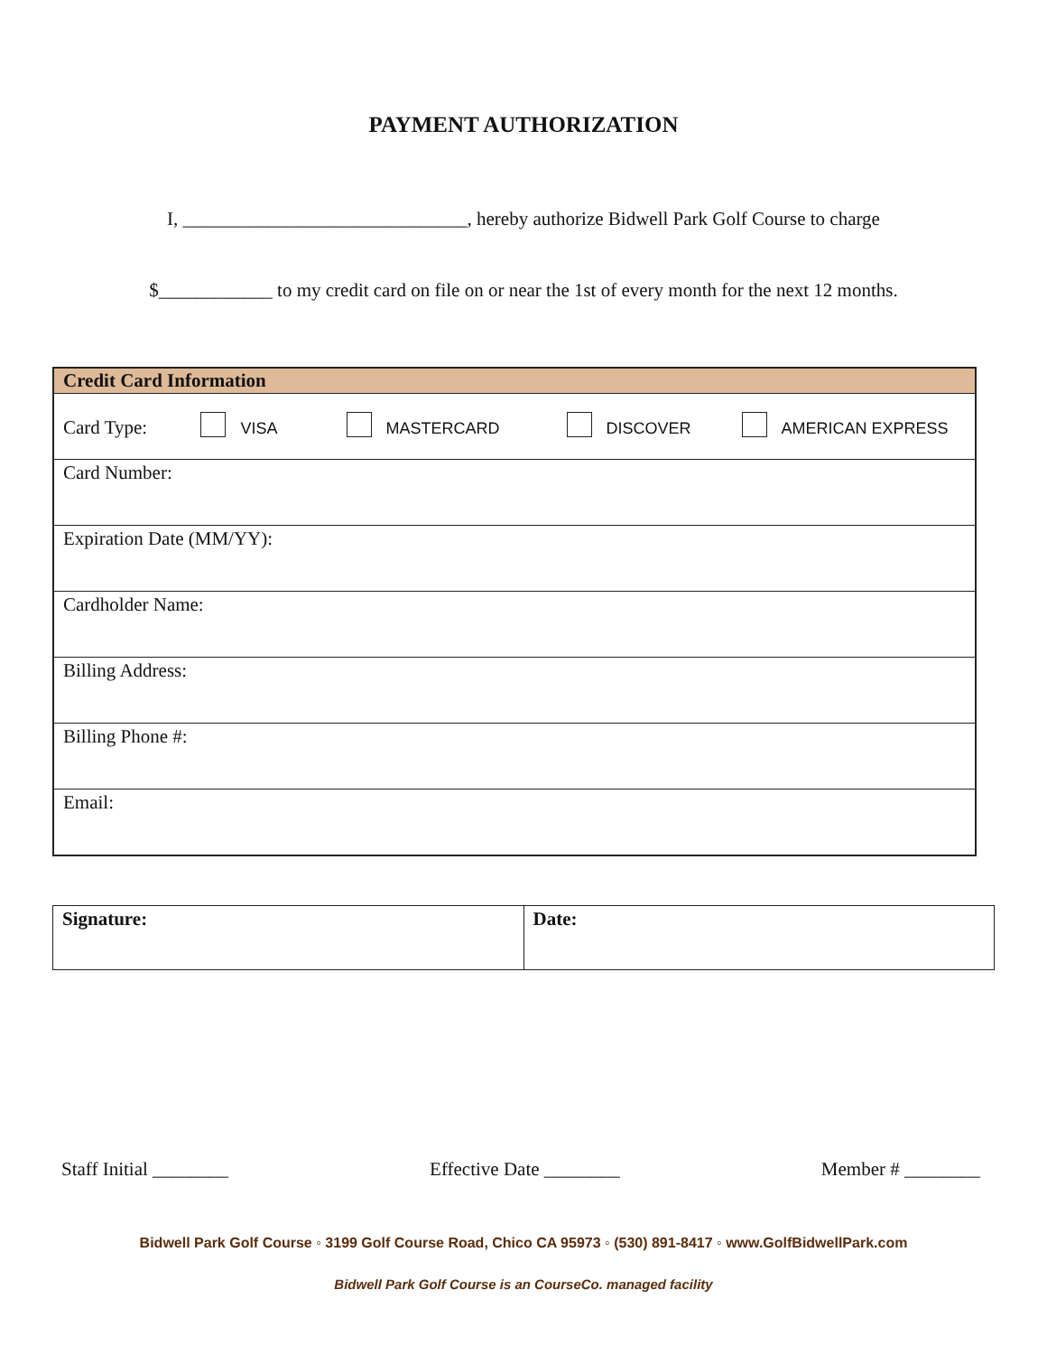PAYMENT AUTHORIZATION
I, ______________________________, hereby authorize Bidwell Park Golf Course to charge
$____________ to my credit card on file on or near the 1st of every month for the next 12 months.
| Credit Card Information |
| --- |
| Card Type: VISA MASTERCARD DISCOVER AMERICAN EXPRESS |
| Card Number: |
| Expiration Date (MM/YY): |
| Cardholder Name: |
| Billing Address: |
| Billing Phone #: |
| Email: |
| Signature: | Date: |
Staff Initial ________ Effective Date ________ Member # ________
Bidwell Park Golf Course ◦ 3199 Golf Course Road, Chico CA 95973 ◦ (530) 891-8417 ◦ www.GolfBidwellPark.com
Bidwell Park Golf Course is an CourseCo. managed facility